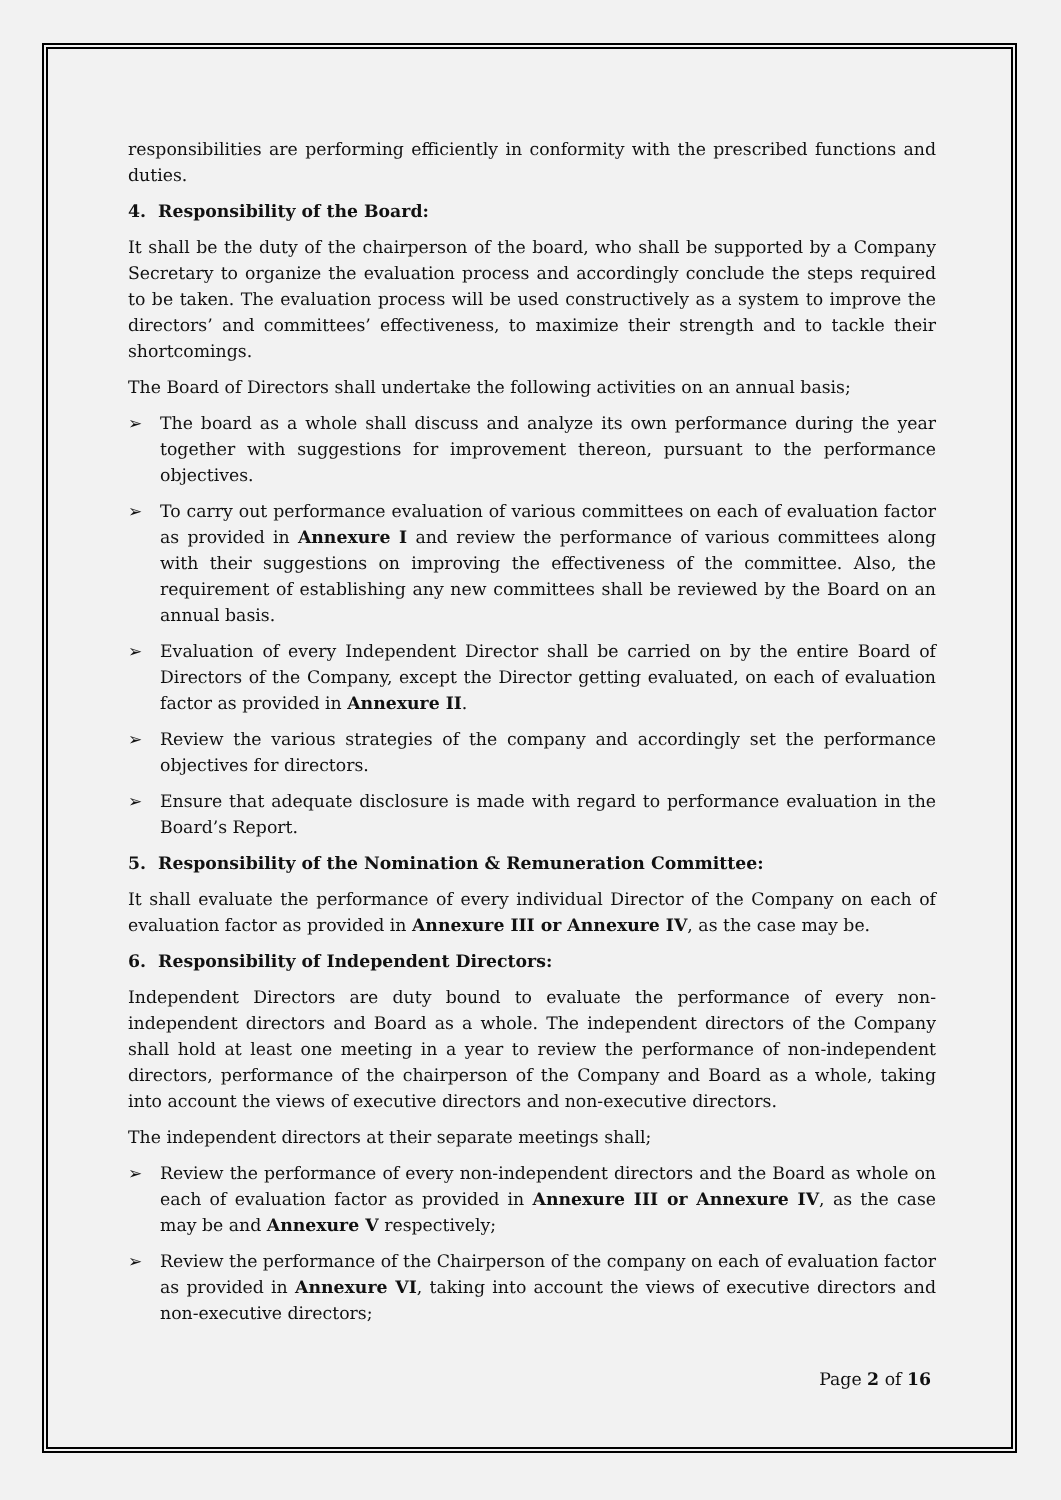responsibilities are performing efficiently in conformity with the prescribed functions and duties.
4. Responsibility of the Board:
It shall be the duty of the chairperson of the board, who shall be supported by a Company Secretary to organize the evaluation process and accordingly conclude the steps required to be taken. The evaluation process will be used constructively as a system to improve the directors’ and committees’ effectiveness, to maximize their strength and to tackle their shortcomings.
The Board of Directors shall undertake the following activities on an annual basis;
➢ The board as a whole shall discuss and analyze its own performance during the year together with suggestions for improvement thereon, pursuant to the performance objectives.
➢ To carry out performance evaluation of various committees on each of evaluation factor as provided in Annexure I and review the performance of various committees along with their suggestions on improving the effectiveness of the committee. Also, the requirement of establishing any new committees shall be reviewed by the Board on an annual basis.
➢ Evaluation of every Independent Director shall be carried on by the entire Board of Directors of the Company, except the Director getting evaluated, on each of evaluation factor as provided in Annexure II.
➢ Review the various strategies of the company and accordingly set the performance objectives for directors.
➢ Ensure that adequate disclosure is made with regard to performance evaluation in the Board’s Report.
5. Responsibility of the Nomination & Remuneration Committee:
It shall evaluate the performance of every individual Director of the Company on each of evaluation factor as provided in Annexure III or Annexure IV, as the case may be.
6. Responsibility of Independent Directors:
Independent Directors are duty bound to evaluate the performance of every non-independent directors and Board as a whole. The independent directors of the Company shall hold at least one meeting in a year to review the performance of non-independent directors, performance of the chairperson of the Company and Board as a whole, taking into account the views of executive directors and non-executive directors.
The independent directors at their separate meetings shall;
➢ Review the performance of every non-independent directors and the Board as whole on each of evaluation factor as provided in Annexure III or Annexure IV, as the case may be and Annexure V respectively;
➢ Review the performance of the Chairperson of the company on each of evaluation factor as provided in Annexure VI, taking into account the views of executive directors and non-executive directors;
Page 2 of 16